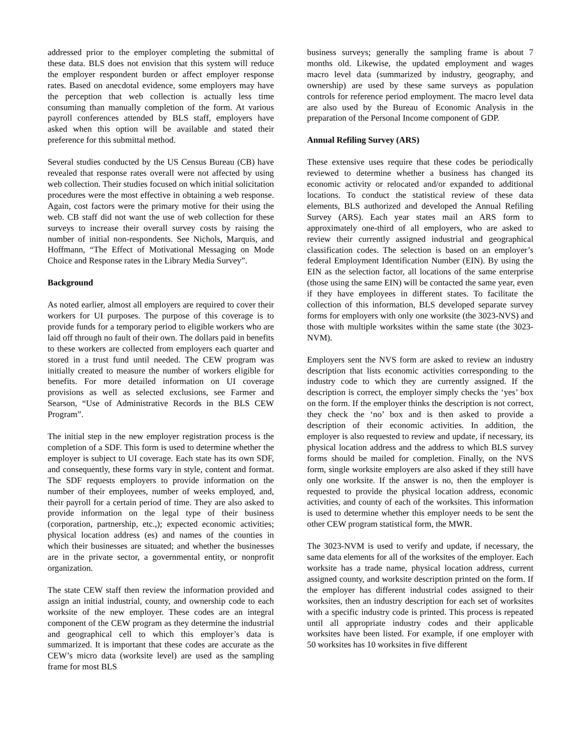addressed prior to the employer completing the submittal of these data. BLS does not envision that this system will reduce the employer respondent burden or affect employer response rates. Based on anecdotal evidence, some employers may have the perception that web collection is actually less time consuming than manually completion of the form. At various payroll conferences attended by BLS staff, employers have asked when this option will be available and stated their preference for this submittal method.
Several studies conducted by the US Census Bureau (CB) have revealed that response rates overall were not affected by using web collection. Their studies focused on which initial solicitation procedures were the most effective in obtaining a web response. Again, cost factors were the primary motive for their using the web. CB staff did not want the use of web collection for these surveys to increase their overall survey costs by raising the number of initial non-respondents. See Nichols, Marquis, and Hoffmann, “The Effect of Motivational Messaging on Mode Choice and Response rates in the Library Media Survey”.
Background
As noted earlier, almost all employers are required to cover their workers for UI purposes. The purpose of this coverage is to provide funds for a temporary period to eligible workers who are laid off through no fault of their own. The dollars paid in benefits to these workers are collected from employers each quarter and stored in a trust fund until needed. The CEW program was initially created to measure the number of workers eligible for benefits. For more detailed information on UI coverage provisions as well as selected exclusions, see Farmer and Searson, “Use of Administrative Records in the BLS CEW Program”.
The initial step in the new employer registration process is the completion of a SDF. This form is used to determine whether the employer is subject to UI coverage. Each state has its own SDF, and consequently, these forms vary in style, content and format. The SDF requests employers to provide information on the number of their employees, number of weeks employed, and, their payroll for a certain period of time. They are also asked to provide information on the legal type of their business (corporation, partnership, etc.,); expected economic activities; physical location address (es) and names of the counties in which their businesses are situated; and whether the businesses are in the private sector, a governmental entity, or nonprofit organization.
The state CEW staff then review the information provided and assign an initial industrial, county, and ownership code to each worksite of the new employer. These codes are an integral component of the CEW program as they determine the industrial and geographical cell to which this employer’s data is summarized. It is important that these codes are accurate as the CEW’s micro data (worksite level) are used as the sampling frame for most BLS
business surveys; generally the sampling frame is about 7 months old. Likewise, the updated employment and wages macro level data (summarized by industry, geography, and ownership) are used by these same surveys as population controls for reference period employment. The macro level data are also used by the Bureau of Economic Analysis in the preparation of the Personal Income component of GDP.
Annual Refiling Survey (ARS)
These extensive uses require that these codes be periodically reviewed to determine whether a business has changed its economic activity or relocated and/or expanded to additional locations. To conduct the statistical review of these data elements, BLS authorized and developed the Annual Refiling Survey (ARS). Each year states mail an ARS form to approximately one-third of all employers, who are asked to review their currently assigned industrial and geographical classification codes. The selection is based on an employer’s federal Employment Identification Number (EIN). By using the EIN as the selection factor, all locations of the same enterprise (those using the same EIN) will be contacted the same year, even if they have employees in different states. To facilitate the collection of this information, BLS developed separate survey forms for employers with only one worksite (the 3023-NVS) and those with multiple worksites within the same state (the 3023-NVM).
Employers sent the NVS form are asked to review an industry description that lists economic activities corresponding to the industry code to which they are currently assigned. If the description is correct, the employer simply checks the ‘yes’ box on the form. If the employer thinks the description is not correct, they check the ‘no’ box and is then asked to provide a description of their economic activities. In addition, the employer is also requested to review and update, if necessary, its physical location address and the address to which BLS survey forms should be mailed for completion. Finally, on the NVS form, single worksite employers are also asked if they still have only one worksite. If the answer is no, then the employer is requested to provide the physical location address, economic activities, and county of each of the worksites. This information is used to determine whether this employer needs to be sent the other CEW program statistical form, the MWR.
The 3023-NVM is used to verify and update, if necessary, the same data elements for all of the worksites of the employer. Each worksite has a trade name, physical location address, current assigned county, and worksite description printed on the form. If the employer has different industrial codes assigned to their worksites, then an industry description for each set of worksites with a specific industry code is printed. This process is repeated until all appropriate industry codes and their applicable worksites have been listed. For example, if one employer with 50 worksites has 10 worksites in five different